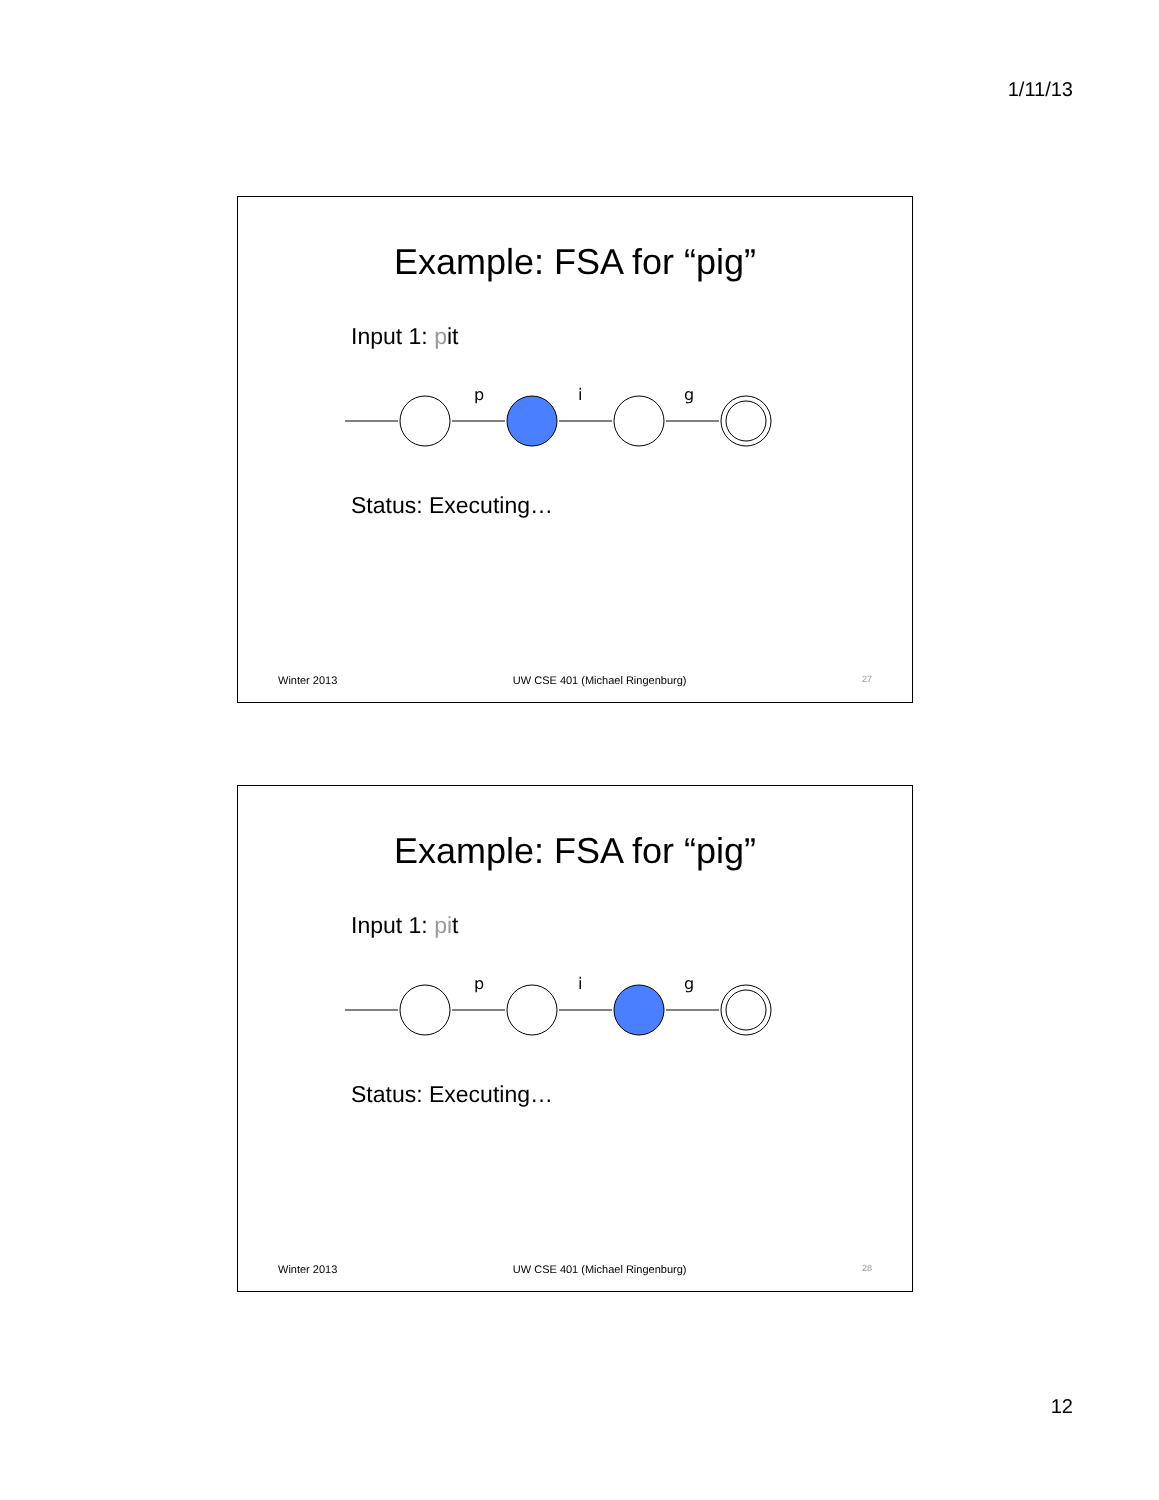1/11/13
Example: FSA for “pig”
Input 1: pit
p
i
g
Status: Executing…
Winter 2013 UW CSE 401 (Michael Ringenburg) 27
Example: FSA for “pig”
Input 1: pit
p
i
g
Status: Executing…
Winter 2013 UW CSE 401 (Michael Ringenburg) 28
12